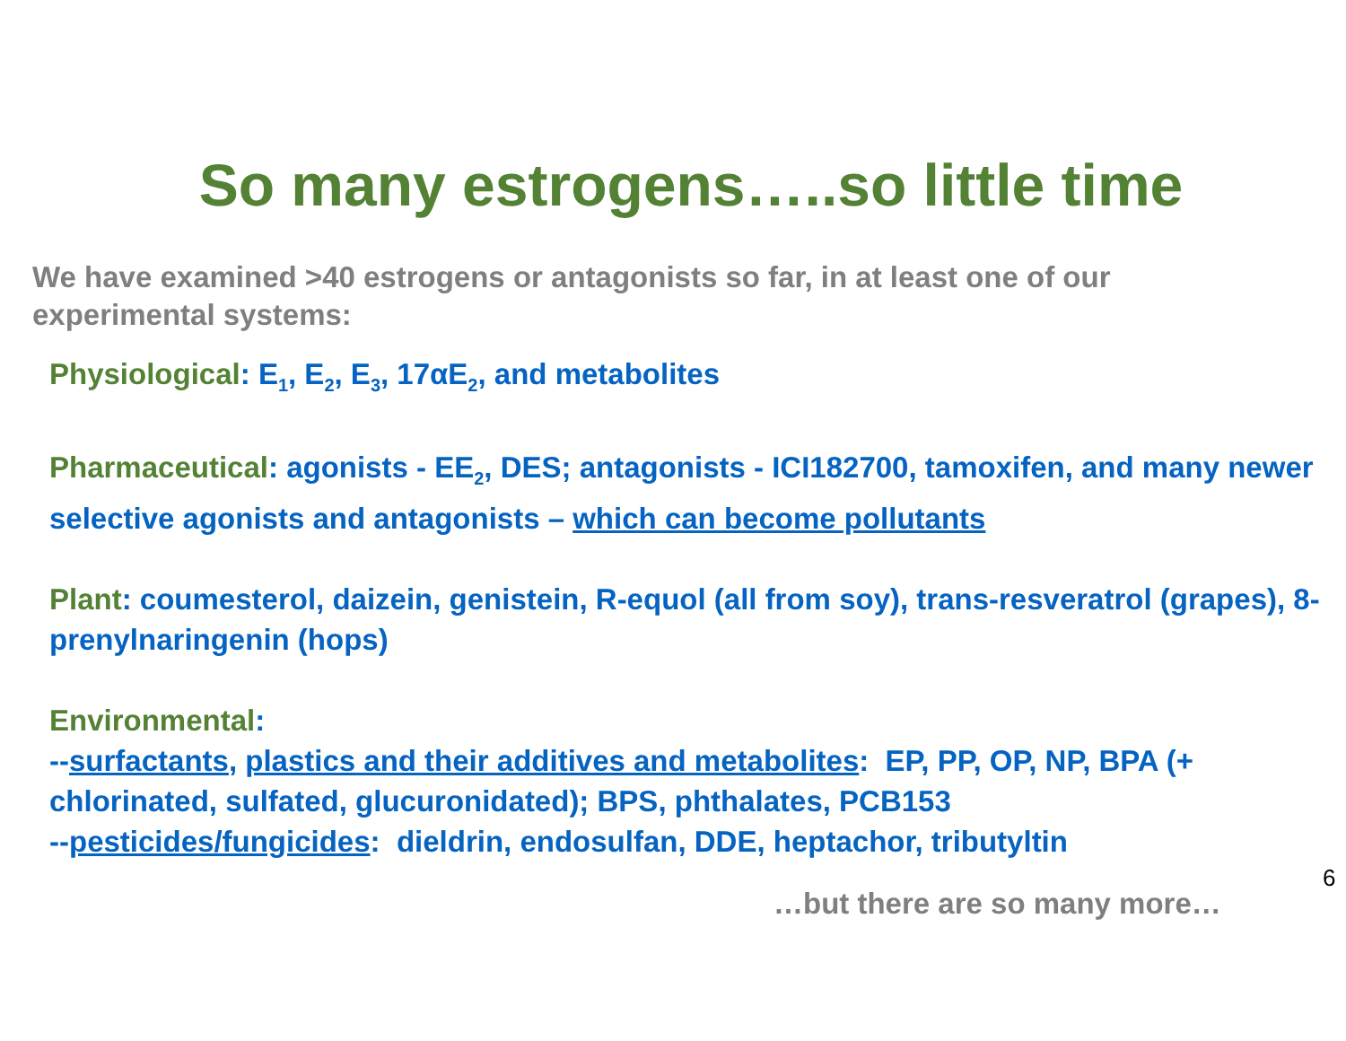So many estrogens…..so little time
We have examined >40 estrogens or antagonists so far, in at least one of our experimental systems:
Physiological: E<sub>1</sub>, E<sub>2</sub>, E<sub>3</sub>, 17αE<sub>2</sub>, and metabolites
Pharmaceutical: agonists - EE<sub>2</sub>, DES; antagonists - ICI182700, tamoxifen, and many newer selective agonists and antagonists – which can become pollutants
Plant: coumesterol, daizein, genistein, R-equol (all from soy), trans-resveratrol (grapes), 8-prenylnaringenin (hops)
Environmental:
--surfactants, plastics and their additives and metabolites: EP, PP, OP, NP, BPA (+ chlorinated, sulfated, glucuronidated); BPS, phthalates, PCB153
--pesticides/fungicides: dieldrin, endosulfan, DDE, heptachor, tributyltin
…but there are so many more…
6